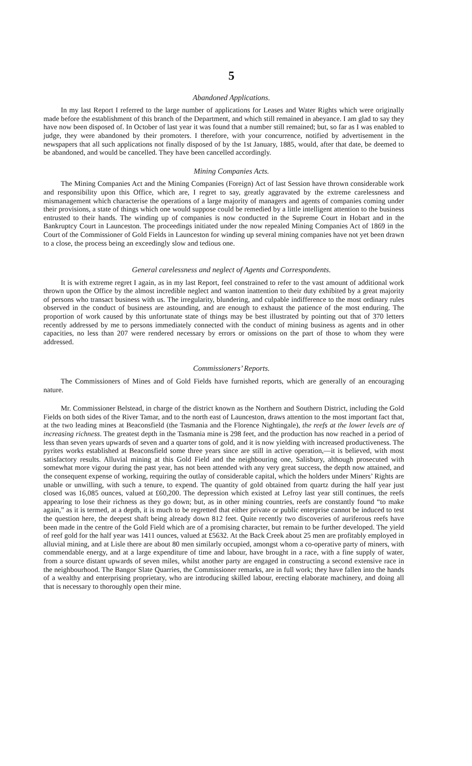5
Abandoned Applications.
In my last Report I referred to the large number of applications for Leases and Water Rights which were originally made before the establishment of this branch of the Department, and which still remained in abeyance. I am glad to say they have now been disposed of. In October of last year it was found that a number still remained; but, so far as I was enabled to judge, they were abandoned by their promoters. I therefore, with your concurrence, notified by advertisement in the newspapers that all such applications not finally disposed of by the 1st January, 1885, would, after that date, be deemed to be abandoned, and would be cancelled. They have been cancelled accordingly.
Mining Companies Acts.
The Mining Companies Act and the Mining Companies (Foreign) Act of last Session have thrown considerable work and responsibility upon this Office, which are, I regret to say, greatly aggravated by the extreme carelessness and mismanagement which characterise the operations of a large majority of managers and agents of companies coming under their provisions, a state of things which one would suppose could be remedied by a little intelligent attention to the business entrusted to their hands. The winding up of companies is now conducted in the Supreme Court in Hobart and in the Bankruptcy Court in Launceston. The proceedings initiated under the now repealed Mining Companies Act of 1869 in the Court of the Commissioner of Gold Fields in Launceston for winding up several mining companies have not yet been drawn to a close, the process being an exceedingly slow and tedious one.
General carelessness and neglect of Agents and Correspondents.
It is with extreme regret I again, as in my last Report, feel constrained to refer to the vast amount of additional work thrown upon the Office by the almost incredible neglect and wanton inattention to their duty exhibited by a great majority of persons who transact business with us. The irregularity, blundering, and culpable indifference to the most ordinary rules observed in the conduct of business are astounding, and are enough to exhaust the patience of the most enduring. The proportion of work caused by this unfortunate state of things may be best illustrated by pointing out that of 370 letters recently addressed by me to persons immediately connected with the conduct of mining business as agents and in other capacities, no less than 207 were rendered necessary by errors or omissions on the part of those to whom they were addressed.
Commissioners’ Reports.
The Commissioners of Mines and of Gold Fields have furnished reports, which are generally of an encouraging nature.
Mr. Commissioner Belstead, in charge of the district known as the Northern and Southern District, including the Gold Fields on both sides of the River Tamar, and to the north east of Launceston, draws attention to the most important fact that, at the two leading mines at Beaconsfield (the Tasmania and the Florence Nightingale), the reefs at the lower levels are of increasing richness. The greatest depth in the Tasmania mine is 298 feet, and the production has now reached in a period of less than seven years upwards of seven and a quarter tons of gold, and it is now yielding with increased productiveness. The pyrites works established at Beaconsfield some three years since are still in active operation,—it is believed, with most satisfactory results. Alluvial mining at this Gold Field and the neighbouring one, Salisbury, although prosecuted with somewhat more vigour during the past year, has not been attended with any very great success, the depth now attained, and the consequent expense of working, requiring the outlay of considerable capital, which the holders under Miners’ Rights are unable or unwilling, with such a tenure, to expend. The quantity of gold obtained from quartz during the half year just closed was 16,085 ounces, valued at £60,200. The depression which existed at Lefroy last year still continues, the reefs appearing to lose their richness as they go down; but, as in other mining countries, reefs are constantly found “to make again,” as it is termed, at a depth, it is much to be regretted that either private or public enterprise cannot be induced to test the question here, the deepest shaft being already down 812 feet. Quite recently two discoveries of auriferous reefs have been made in the centre of the Gold Field which are of a promising character, but remain to be further developed. The yield of reef gold for the half year was 1411 ounces, valued at £5632. At the Back Creek about 25 men are profitably employed in alluvial mining, and at Lisle there are about 80 men similarly occupied, amongst whom a co-operative party of miners, with commendable energy, and at a large expenditure of time and labour, have brought in a race, with a fine supply of water, from a source distant upwards of seven miles, whilst another party are engaged in constructing a second extensive race in the neighbourhood. The Bangor Slate Quarries, the Commissioner remarks, are in full work; they have fallen into the hands of a wealthy and enterprising proprietary, who are introducing skilled labour, erecting elaborate machinery, and doing all that is necessary to thoroughly open their mine.